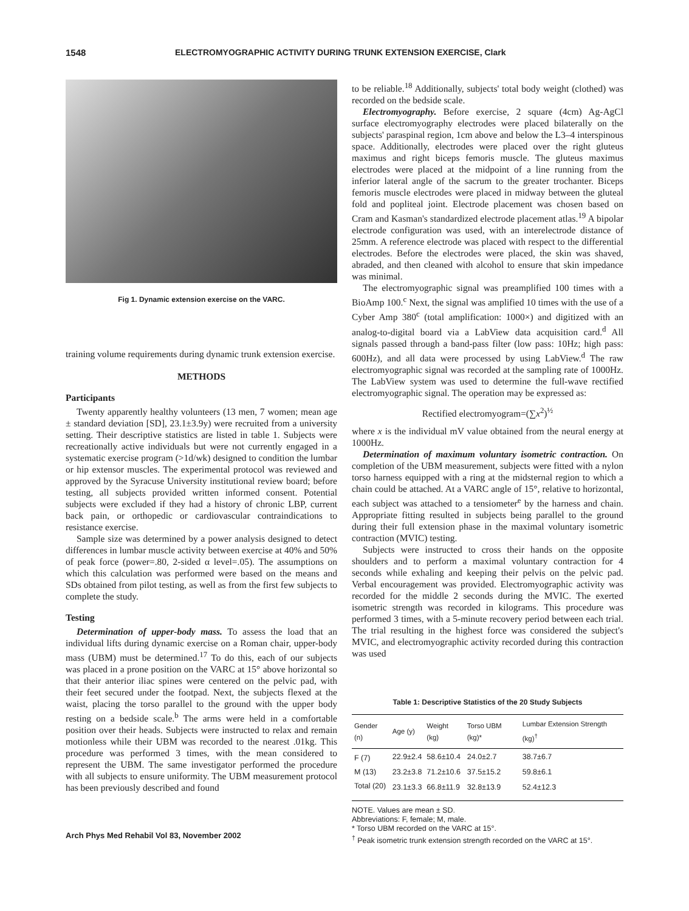1548 ELECTROMYOGRAPHIC ACTIVITY DURING TRUNK EXTENSION EXERCISE, Clark
Fig 1. Dynamic extension exercise on the VARC.
training volume requirements during dynamic trunk extension exercise.
METHODS
Participants
Twenty apparently healthy volunteers (13 men, 7 women; mean age ± standard deviation [SD], 23.1±3.9y) were recruited from a university setting. Their descriptive statistics are listed in table 1. Subjects were recreationally active individuals but were not currently engaged in a systematic exercise program (>1d/wk) designed to condition the lumbar or hip extensor muscles. The experimental protocol was reviewed and approved by the Syracuse University institutional review board; before testing, all subjects provided written informed consent. Potential subjects were excluded if they had a history of chronic LBP, current back pain, or orthopedic or cardiovascular contraindications to resistance exercise.
Sample size was determined by a power analysis designed to detect differences in lumbar muscle activity between exercise at 40% and 50% of peak force (power=.80, 2-sided α level=.05). The assumptions on which this calculation was performed were based on the means and SDs obtained from pilot testing, as well as from the first few subjects to complete the study.
Testing
Determination of upper-body mass. To assess the load that an individual lifts during dynamic exercise on a Roman chair, upper-body mass (UBM) must be determined.<sup>17</sup> To do this, each of our subjects was placed in a prone position on the VARC at 15° above horizontal so that their anterior iliac spines were centered on the pelvic pad, with their feet secured under the footpad. Next, the subjects flexed at the waist, placing the torso parallel to the ground with the upper body resting on a bedside scale.<sup>b</sup> The arms were held in a comfortable position over their heads. Subjects were instructed to relax and remain motionless while their UBM was recorded to the nearest .01kg. This procedure was performed 3 times, with the mean considered to represent the UBM. The same investigator performed the procedure with all subjects to ensure uniformity. The UBM measurement protocol has been previously described and found
Arch Phys Med Rehabil Vol 83, November 2002
to be reliable.<sup>18</sup> Additionally, subjects' total body weight (clothed) was recorded on the bedside scale.
Electromyography. Before exercise, 2 square (4cm) Ag-AgCl surface electromyography electrodes were placed bilaterally on the subjects' paraspinal region, 1cm above and below the L3–4 interspinous space. Additionally, electrodes were placed over the right gluteus maximus and right biceps femoris muscle. The gluteus maximus electrodes were placed at the midpoint of a line running from the inferior lateral angle of the sacrum to the greater trochanter. Biceps femoris muscle electrodes were placed in midway between the gluteal fold and popliteal joint. Electrode placement was chosen based on Cram and Kasman's standardized electrode placement atlas.<sup>19</sup> A bipolar electrode configuration was used, with an interelectrode distance of 25mm. A reference electrode was placed with respect to the differential electrodes. Before the electrodes were placed, the skin was shaved, abraded, and then cleaned with alcohol to ensure that skin impedance was minimal.
The electromyographic signal was preamplified 100 times with a BioAmp 100.<sup>c</sup> Next, the signal was amplified 10 times with the use of a Cyber Amp 380<sup>c</sup> (total amplification: 1000×) and digitized with an analog-to-digital board via a LabView data acquisition card.<sup>d</sup> All signals passed through a band-pass filter (low pass: 10Hz; high pass: 600Hz), and all data were processed by using LabView.<sup>d</sup> The raw electromyographic signal was recorded at the sampling rate of 1000Hz. The LabView system was used to determine the full-wave rectified electromyographic signal. The operation may be expressed as:
Rectified electromyogram=(∑x<sup>2</sup>)<sup>½</sup>
where x is the individual mV value obtained from the neural energy at 1000Hz.
Determination of maximum voluntary isometric contraction. On completion of the UBM measurement, subjects were fitted with a nylon torso harness equipped with a ring at the midsternal region to which a chain could be attached. At a VARC angle of 15°, relative to horizontal, each subject was attached to a tensiometer<sup>e</sup> by the harness and chain. Appropriate fitting resulted in subjects being parallel to the ground during their full extension phase in the maximal voluntary isometric contraction (MVIC) testing.
Subjects were instructed to cross their hands on the opposite shoulders and to perform a maximal voluntary contraction for 4 seconds while exhaling and keeping their pelvis on the pelvic pad. Verbal encouragement was provided. Electromyographic activity was recorded for the middle 2 seconds during the MVIC. The exerted isometric strength was recorded in kilograms. This procedure was performed 3 times, with a 5-minute recovery period between each trial. The trial resulting in the highest force was considered the subject's MVIC, and electromyographic activity recorded during this contraction was used
Table 1: Descriptive Statistics of the 20 Study Subjects
| Gender (n) | Age (y) | Weight (kg) | Torso UBM (kg)* | Lumbar Extension Strength (kg)<sup>†</sup> |
| --- | --- | --- | --- | --- |
| F (7) | 22.9±2.4 | 58.6±10.4 | 24.0±2.7 | 38.7±6.7 |
| M (13) | 23.2±3.8 | 71.2±10.6 | 37.5±15.2 | 59.8±6.1 |
| Total (20) | 23.1±3.3 | 66.8±11.9 | 32.8±13.9 | 52.4±12.3 |
NOTE. Values are mean ± SD.
Abbreviations: F, female; M, male.
* Torso UBM recorded on the VARC at 15°.
<sup>†</sup> Peak isometric trunk extension strength recorded on the VARC at 15°.